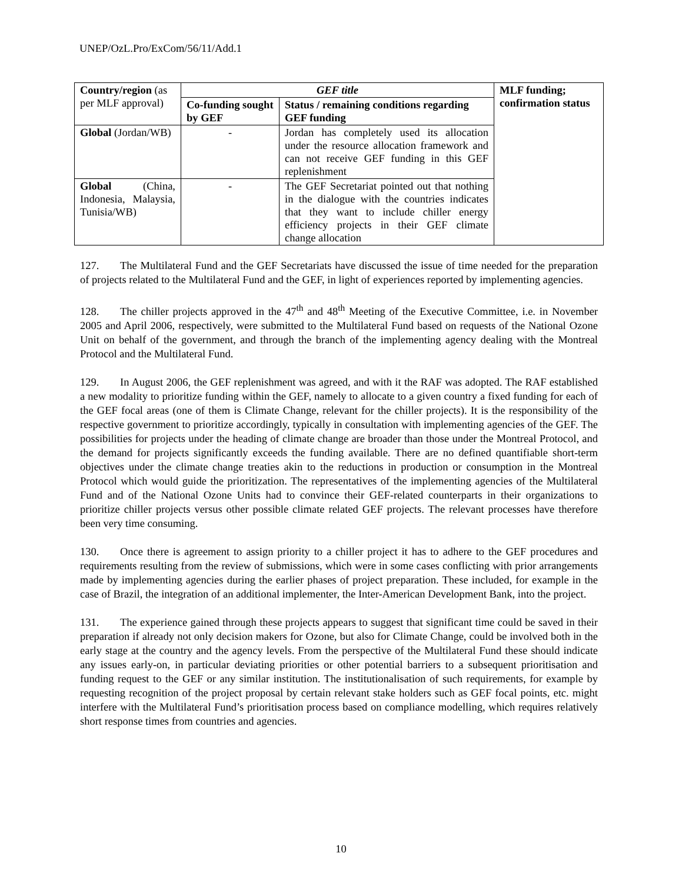UNEP/OzL.Pro/ExCom/56/11/Add.1
| Country/region (as per MLF approval) | GEF title | | MLF funding; confirmation status |
| --- | --- | --- | --- |
| | Co-funding sought by GEF | Status / remaining conditions regarding GEF funding | |
| Global (Jordan/WB) | - | Jordan has completely used its allocation under the resource allocation framework and can not receive GEF funding in this GEF replenishment | |
| Global (China, Indonesia, Malaysia, Tunisia/WB) | - | The GEF Secretariat pointed out that nothing in the dialogue with the countries indicates that they want to include chiller energy efficiency projects in their GEF climate change allocation | |
127. The Multilateral Fund and the GEF Secretariats have discussed the issue of time needed for the preparation of projects related to the Multilateral Fund and the GEF, in light of experiences reported by implementing agencies.
128. The chiller projects approved in the 47<sup>th</sup> and 48<sup>th</sup> Meeting of the Executive Committee, i.e. in November 2005 and April 2006, respectively, were submitted to the Multilateral Fund based on requests of the National Ozone Unit on behalf of the government, and through the branch of the implementing agency dealing with the Montreal Protocol and the Multilateral Fund.
129. In August 2006, the GEF replenishment was agreed, and with it the RAF was adopted. The RAF established a new modality to prioritize funding within the GEF, namely to allocate to a given country a fixed funding for each of the GEF focal areas (one of them is Climate Change, relevant for the chiller projects). It is the responsibility of the respective government to prioritize accordingly, typically in consultation with implementing agencies of the GEF. The possibilities for projects under the heading of climate change are broader than those under the Montreal Protocol, and the demand for projects significantly exceeds the funding available. There are no defined quantifiable short-term objectives under the climate change treaties akin to the reductions in production or consumption in the Montreal Protocol which would guide the prioritization. The representatives of the implementing agencies of the Multilateral Fund and of the National Ozone Units had to convince their GEF-related counterparts in their organizations to prioritize chiller projects versus other possible climate related GEF projects. The relevant processes have therefore been very time consuming.
130. Once there is agreement to assign priority to a chiller project it has to adhere to the GEF procedures and requirements resulting from the review of submissions, which were in some cases conflicting with prior arrangements made by implementing agencies during the earlier phases of project preparation. These included, for example in the case of Brazil, the integration of an additional implementer, the Inter-American Development Bank, into the project.
131. The experience gained through these projects appears to suggest that significant time could be saved in their preparation if already not only decision makers for Ozone, but also for Climate Change, could be involved both in the early stage at the country and the agency levels. From the perspective of the Multilateral Fund these should indicate any issues early-on, in particular deviating priorities or other potential barriers to a subsequent prioritisation and funding request to the GEF or any similar institution. The institutionalisation of such requirements, for example by requesting recognition of the project proposal by certain relevant stake holders such as GEF focal points, etc. might interfere with the Multilateral Fund’s prioritisation process based on compliance modelling, which requires relatively short response times from countries and agencies.
10